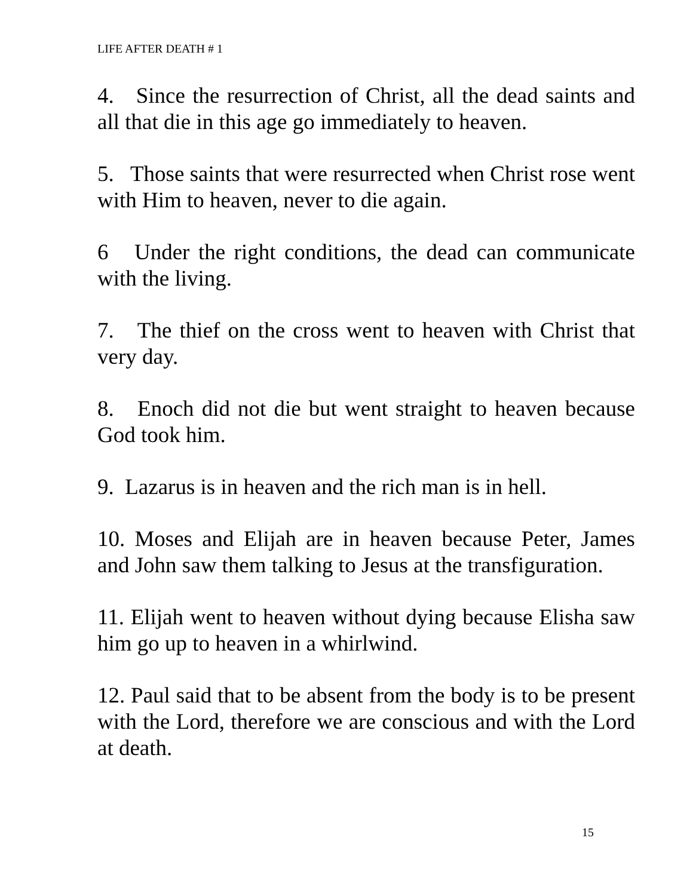LIFE AFTER DEATH # 1
4. Since the resurrection of Christ, all the dead saints and all that die in this age go immediately to heaven.
5. Those saints that were resurrected when Christ rose went with Him to heaven, never to die again.
6 Under the right conditions, the dead can communicate with the living.
7. The thief on the cross went to heaven with Christ that very day.
8. Enoch did not die but went straight to heaven because God took him.
9. Lazarus is in heaven and the rich man is in hell.
10. Moses and Elijah are in heaven because Peter, James and John saw them talking to Jesus at the transfiguration.
11. Elijah went to heaven without dying because Elisha saw him go up to heaven in a whirlwind.
12. Paul said that to be absent from the body is to be present with the Lord, therefore we are conscious and with the Lord at death.
15